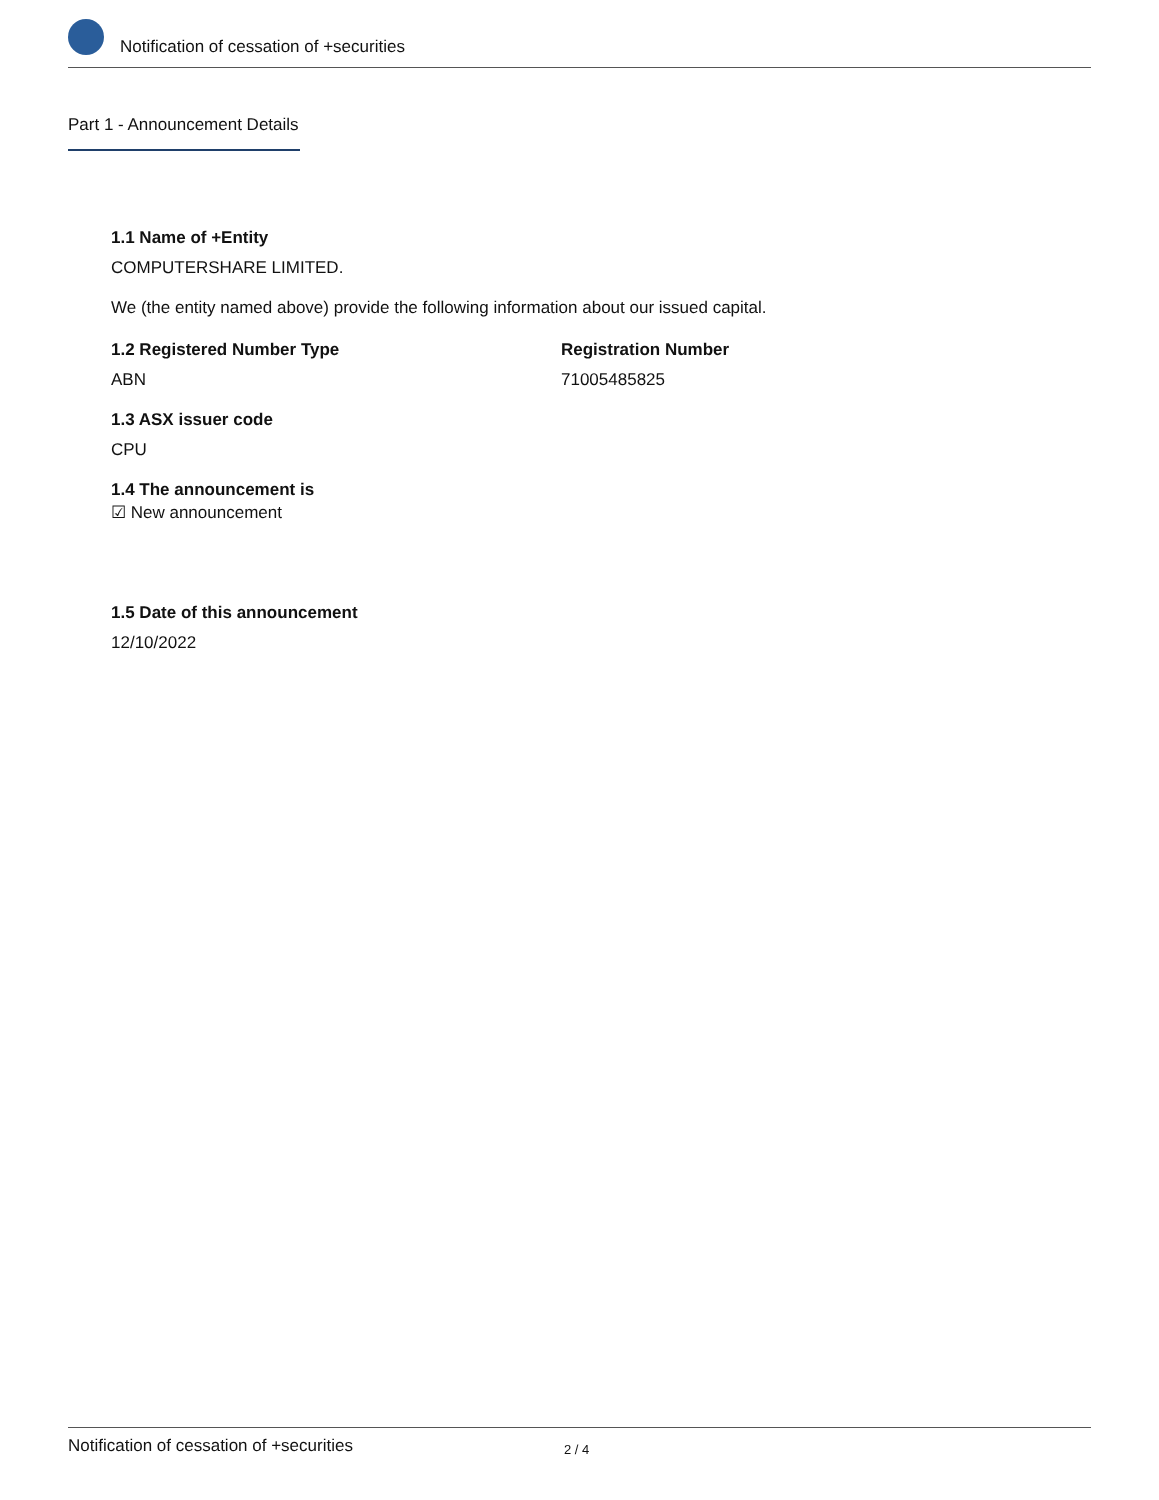Notification of cessation of +securities
Part 1 - Announcement Details
1.1 Name of +Entity
COMPUTERSHARE LIMITED.
We (the entity named above) provide the following information about our issued capital.
1.2 Registered Number Type
ABN
Registration Number
71005485825
1.3 ASX issuer code
CPU
1.4 The announcement is
☑ New announcement
1.5 Date of this announcement
12/10/2022
Notification of cessation of +securities 2 / 4